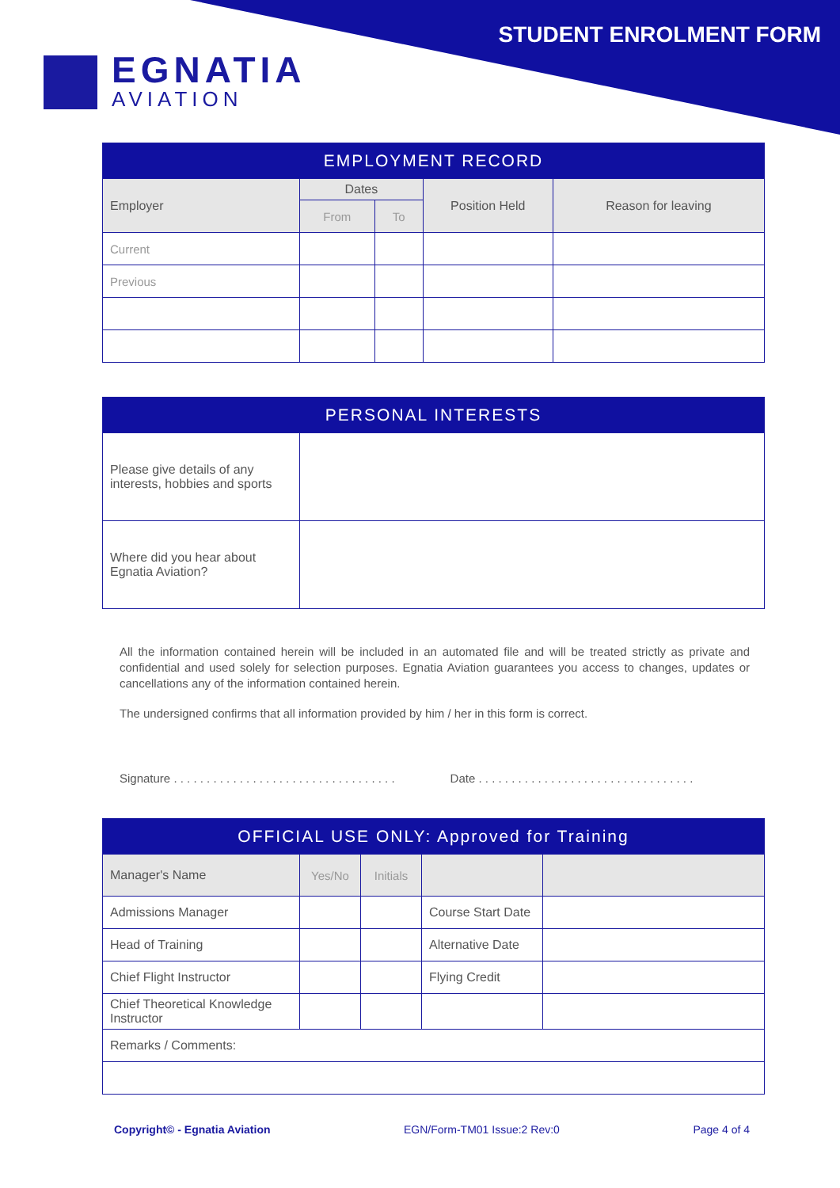STUDENT ENROLMENT FORM
EGNATIA
AVIATION
| EMPLOYMENT RECORD | | | | |
| --- | --- | --- | --- | --- |
| Employer | Dates | | Position Held | Reason for leaving |
| | From | To | | |
| Current | | | | |
| Previous | | | | |
| PERSONAL INTERESTS | |
| --- | --- |
| Please give details of any interests, hobbies and sports | |
| Where did you hear about Egnatia Aviation? | |
All the information contained herein will be included in an automated file and will be treated strictly as private and confidential and used solely for selection purposes. Egnatia Aviation guarantees you access to changes, updates or cancellations any of the information contained herein.
The undersigned confirms that all information provided by him / her in this form is correct.
Signature . . . . . . . . . . . . . . . . . . . . . . . . . . . . . . . . . . Date . . . . . . . . . . . . . . . . . . . . . . . . . . . . . . . . .
| OFFICIAL USE ONLY: Approved for Training | | | | |
| --- | --- | --- | --- | --- |
| Manager's Name | Yes/No | Initials | | |
| Admissions Manager | | | Course Start Date | |
| Head of Training | | | Alternative Date | |
| Chief Flight Instructor | | | Flying Credit | |
| Chief Theoretical Knowledge Instructor | | | | |
| Remarks / Comments: | | | | |
Copyright© - Egnatia Aviation EGN/Form-TM01 Issue:2 Rev:0 Page 4 of 4